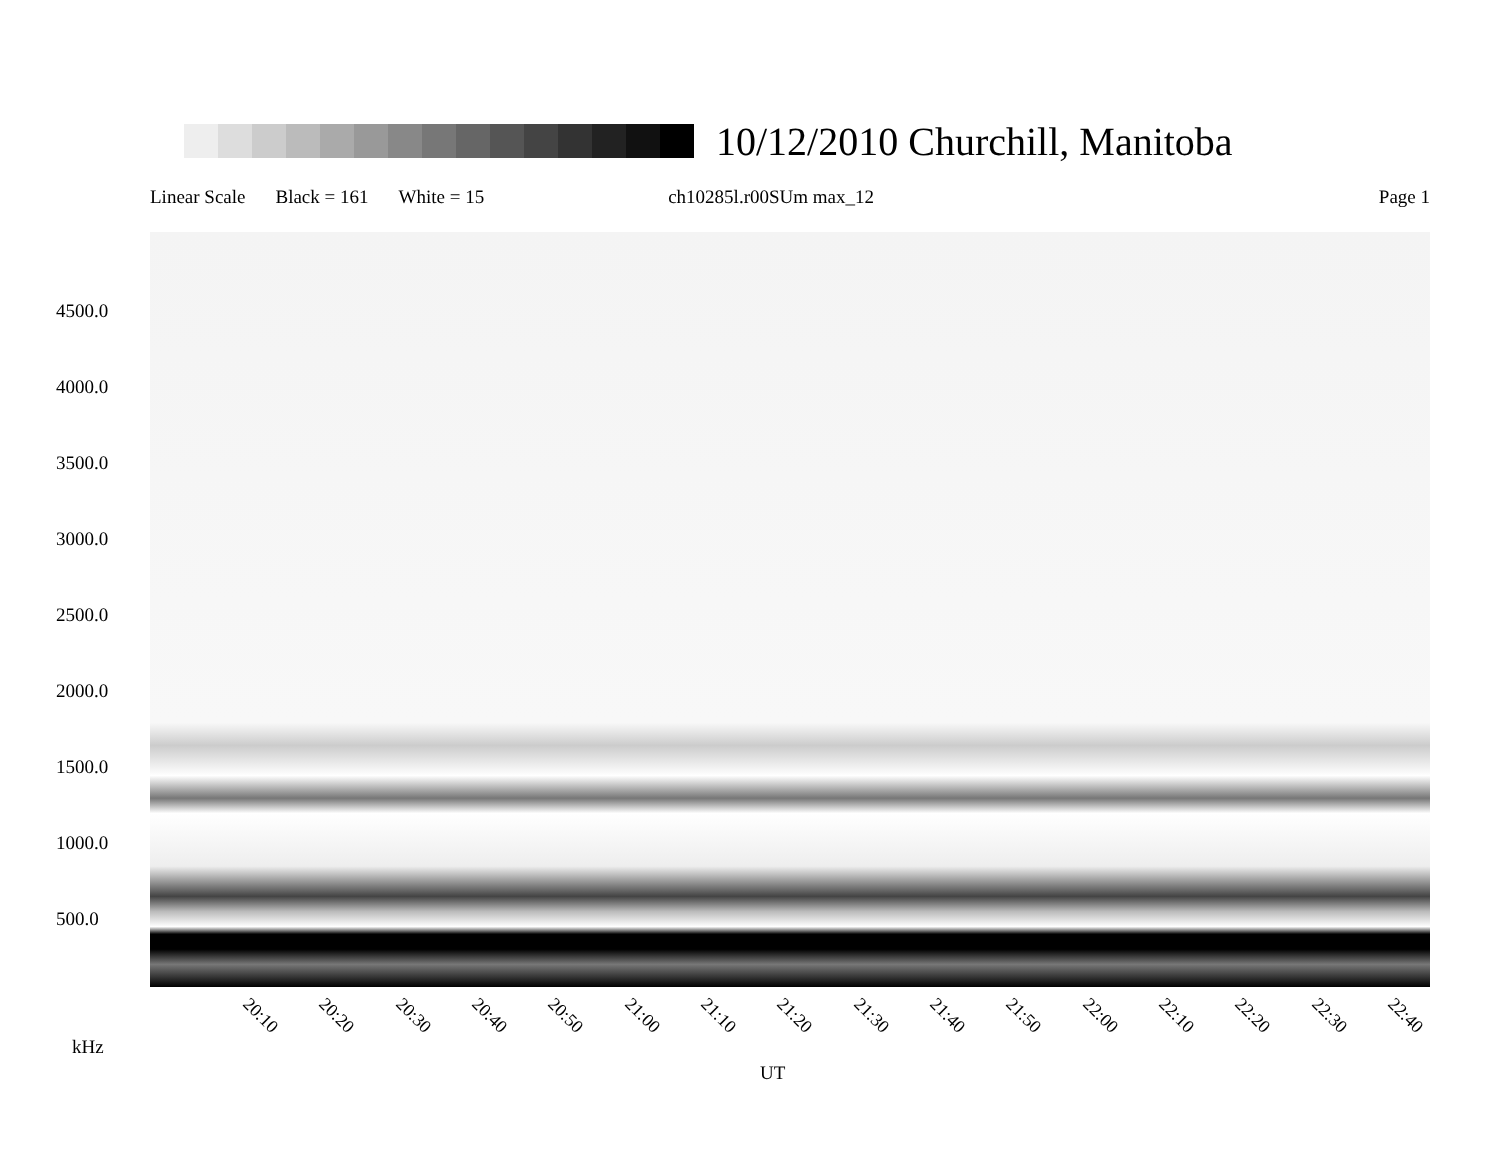10/12/2010 Churchill, Manitoba
Linear Scale Black = 161 White = 15 ch10285l.r00SUm max_12 Page 1
4500.0
4000.0
3500.0
3000.0
2500.0
2000.0
1500.0
1000.0
500.0
20:10 20:20 20:30 20:40 20:50 21:00 21:10 21:20 21:30 21:40 21:50 22:00 22:10 22:20 22:30 22:40
kHz
UT